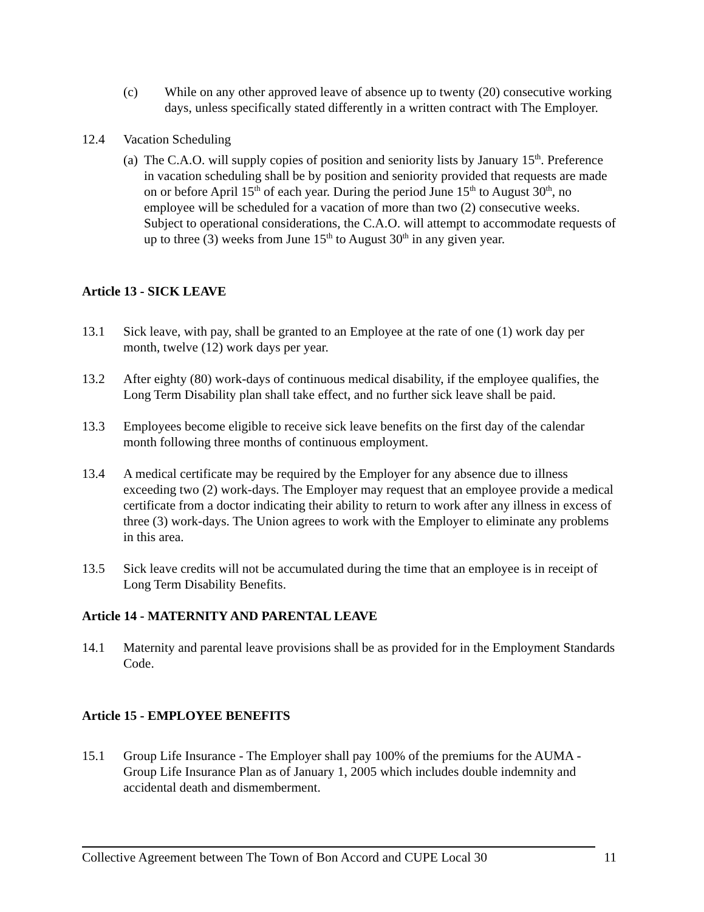(c) While on any other approved leave of absence up to twenty (20) consecutive working days, unless specifically stated differently in a written contract with The Employer.
12.4 Vacation Scheduling
(a)
The C.A.O. will supply copies of position and seniority lists by January 15<sup>th</sup>. Preference in vacation scheduling shall be by position and seniority provided that requests are made on or before April 15<sup>th</sup> of each year. During the period June 15<sup>th</sup> to August 30<sup>th</sup>, no employee will be scheduled for a vacation of more than two (2) consecutive weeks. Subject to operational considerations, the C.A.O. will attempt to accommodate requests of up to three (3) weeks from June 15<sup>th</sup> to August 30<sup>th</sup> in any given year.
Article 13 - SICK LEAVE
13.1 Sick leave, with pay, shall be granted to an Employee at the rate of one (1) work day per month, twelve (12) work days per year.
13.2 After eighty (80) work-days of continuous medical disability, if the employee qualifies, the Long Term Disability plan shall take effect, and no further sick leave shall be paid.
13.3 Employees become eligible to receive sick leave benefits on the first day of the calendar month following three months of continuous employment.
13.4 A medical certificate may be required by the Employer for any absence due to illness exceeding two (2) work-days. The Employer may request that an employee provide a medical certificate from a doctor indicating their ability to return to work after any illness in excess of three (3) work-days. The Union agrees to work with the Employer to eliminate any problems in this area.
13.5 Sick leave credits will not be accumulated during the time that an employee is in receipt of Long Term Disability Benefits.
Article 14 - MATERNITY AND PARENTAL LEAVE
14.1 Maternity and parental leave provisions shall be as provided for in the Employment Standards Code.
Article 15 - EMPLOYEE BENEFITS
15.1 Group Life Insurance - The Employer shall pay 100% of the premiums for the AUMA - Group Life Insurance Plan as of January 1, 2005 which includes double indemnity and accidental death and dismemberment.
Collective Agreement between The Town of Bon Accord and CUPE Local 30 11